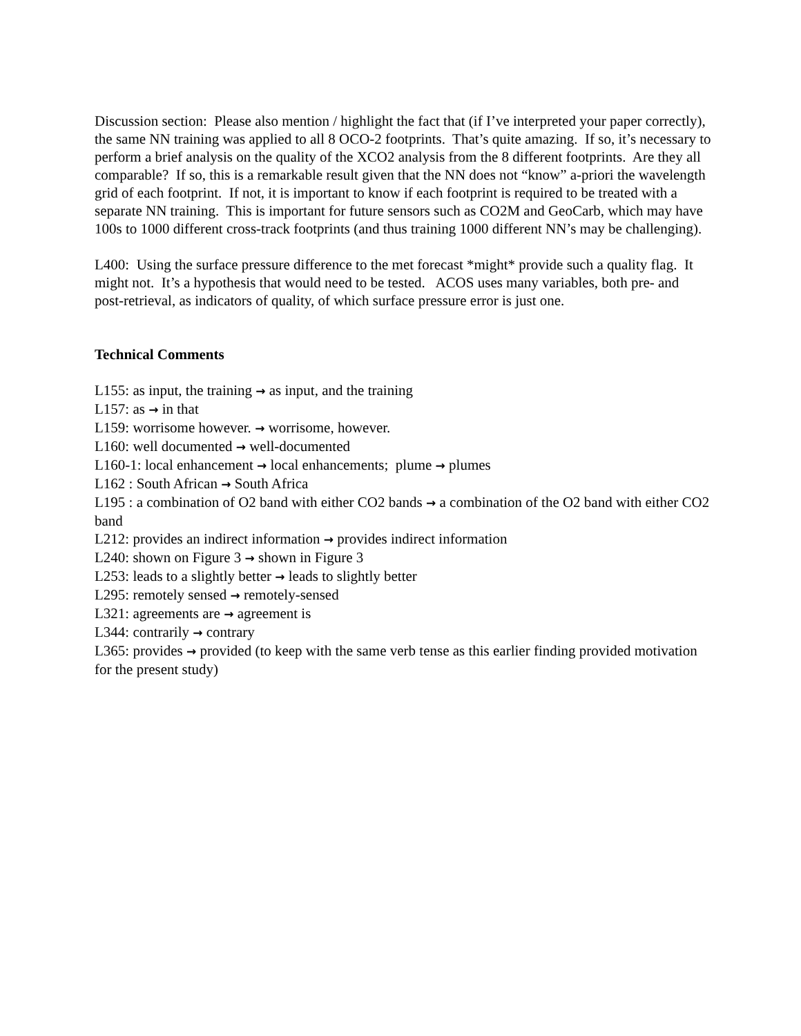Discussion section: Please also mention / highlight the fact that (if I’ve interpreted your paper correctly), the same NN training was applied to all 8 OCO-2 footprints. That’s quite amazing. If so, it’s necessary to perform a brief analysis on the quality of the XCO2 analysis from the 8 different footprints. Are they all comparable? If so, this is a remarkable result given that the NN does not “know” a-priori the wavelength grid of each footprint. If not, it is important to know if each footprint is required to be treated with a separate NN training. This is important for future sensors such as CO2M and GeoCarb, which may have 100s to 1000 different cross-track footprints (and thus training 1000 different NN’s may be challenging).
L400: Using the surface pressure difference to the met forecast *might* provide such a quality flag. It might not. It’s a hypothesis that would need to be tested. ACOS uses many variables, both pre- and post-retrieval, as indicators of quality, of which surface pressure error is just one.
Technical Comments
L155: as input, the training → as input, and the training
L157: as → in that
L159: worrisome however. → worrisome, however.
L160: well documented → well-documented
L160-1: local enhancement → local enhancements; plume → plumes
L162 : South African → South Africa
L195 : a combination of O2 band with either CO2 bands → a combination of the O2 band with either CO2 band
L212: provides an indirect information → provides indirect information
L240: shown on Figure 3 → shown in Figure 3
L253: leads to a slightly better → leads to slightly better
L295: remotely sensed → remotely-sensed
L321: agreements are → agreement is
L344: contrarily → contrary
L365: provides → provided (to keep with the same verb tense as this earlier finding provided motivation for the present study)